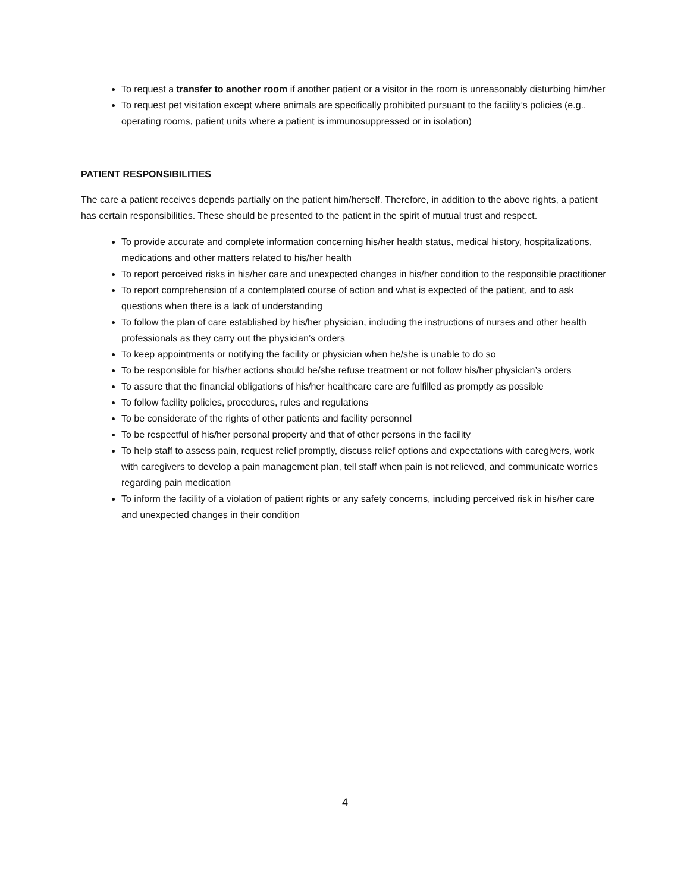To request a transfer to another room if another patient or a visitor in the room is unreasonably disturbing him/her
To request pet visitation except where animals are specifically prohibited pursuant to the facility’s policies (e.g., operating rooms, patient units where a patient is immunosuppressed or in isolation)
PATIENT RESPONSIBILITIES
The care a patient receives depends partially on the patient him/herself. Therefore, in addition to the above rights, a patient has certain responsibilities. These should be presented to the patient in the spirit of mutual trust and respect.
To provide accurate and complete information concerning his/her health status, medical history, hospitalizations, medications and other matters related to his/her health
To report perceived risks in his/her care and unexpected changes in his/her condition to the responsible practitioner
To report comprehension of a contemplated course of action and what is expected of the patient, and to ask questions when there is a lack of understanding
To follow the plan of care established by his/her physician, including the instructions of nurses and other health professionals as they carry out the physician’s orders
To keep appointments or notifying the facility or physician when he/she is unable to do so
To be responsible for his/her actions should he/she refuse treatment or not follow his/her physician’s orders
To assure that the financial obligations of his/her healthcare care are fulfilled as promptly as possible
To follow facility policies, procedures, rules and regulations
To be considerate of the rights of other patients and facility personnel
To be respectful of his/her personal property and that of other persons in the facility
To help staff to assess pain, request relief promptly, discuss relief options and expectations with caregivers, work with caregivers to develop a pain management plan, tell staff when pain is not relieved, and communicate worries regarding pain medication
To inform the facility of a violation of patient rights or any safety concerns, including perceived risk in his/her care and unexpected changes in their condition
4